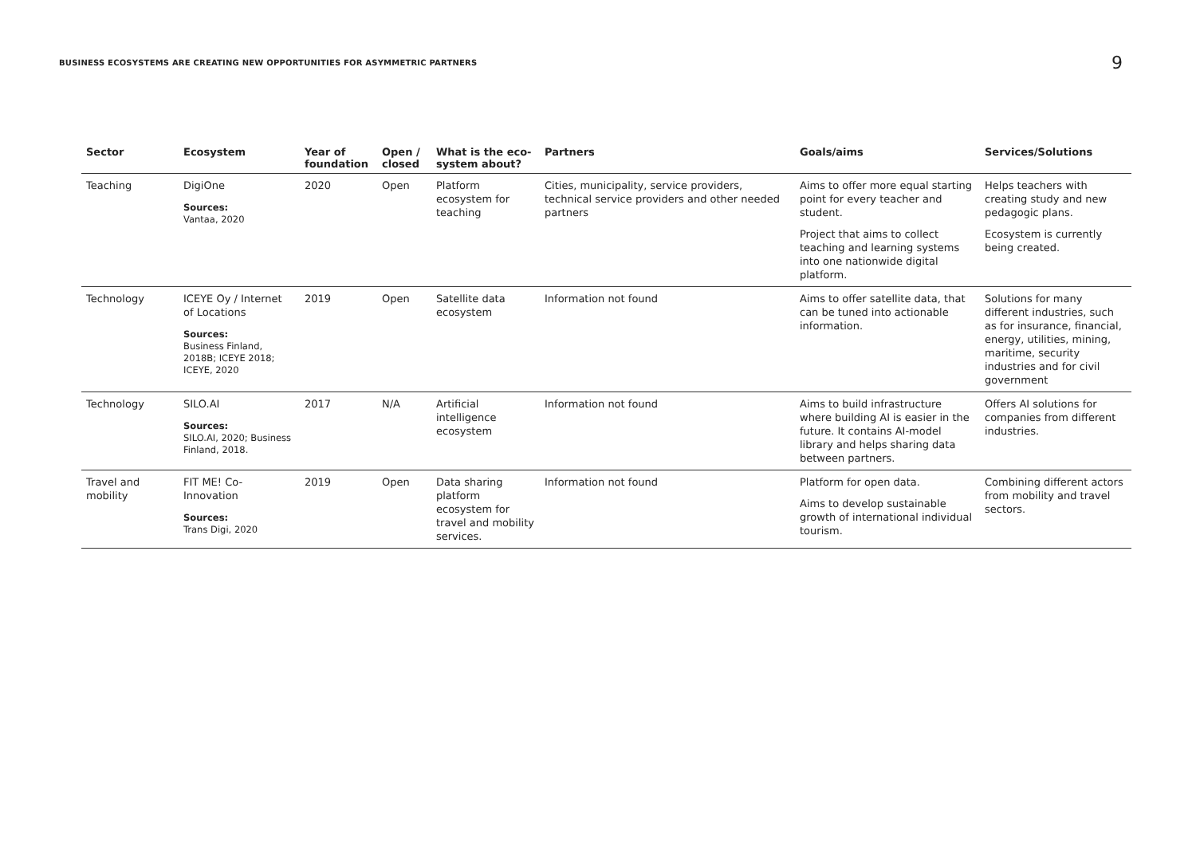BUSINESS ECOSYSTEMS ARE CREATING NEW OPPORTUNITIES FOR ASYMMETRIC PARTNERS
9
| Sector | Ecosystem | Year of foundation | Open / closed | What is the eco-system about? | Partners | Goals/aims | Services/Solutions |
| --- | --- | --- | --- | --- | --- | --- | --- |
| Teaching | DigiOne Sources: Vantaa, 2020 | 2020 | Open | Platform ecosystem for teaching | Cities, municipality, service providers, technical service providers and other needed partners | Aims to offer more equal starting point for every teacher and student. Project that aims to collect teaching and learning systems into one nationwide digital platform. | Helps teachers with creating study and new pedagogic plans. Ecosystem is currently being created. |
| Technology | ICEYE Oy / Internet of Locations Sources: Business Finland, 2018B; ICEYE 2018; ICEYE, 2020 | 2019 | Open | Satellite data ecosystem | Information not found | Aims to offer satellite data, that can be tuned into actionable information. | Solutions for many different industries, such as for insurance, financial, energy, utilities, mining, maritime, security industries and for civil government |
| Technology | SILO.AI Sources: SILO.AI, 2020; Business Finland, 2018. | 2017 | N/A | Artificial intelligence ecosystem | Information not found | Aims to build infrastructure where building AI is easier in the future. It contains AI-model library and helps sharing data between partners. | Offers AI solutions for companies from different industries. |
| Travel and mobility | FIT ME! Co-Innovation Sources: Trans Digi, 2020 | 2019 | Open | Data sharing platform ecosystem for travel and mobility services. | Information not found | Platform for open data. Aims to develop sustainable growth of international individual tourism. | Combining different actors from mobility and travel sectors. |